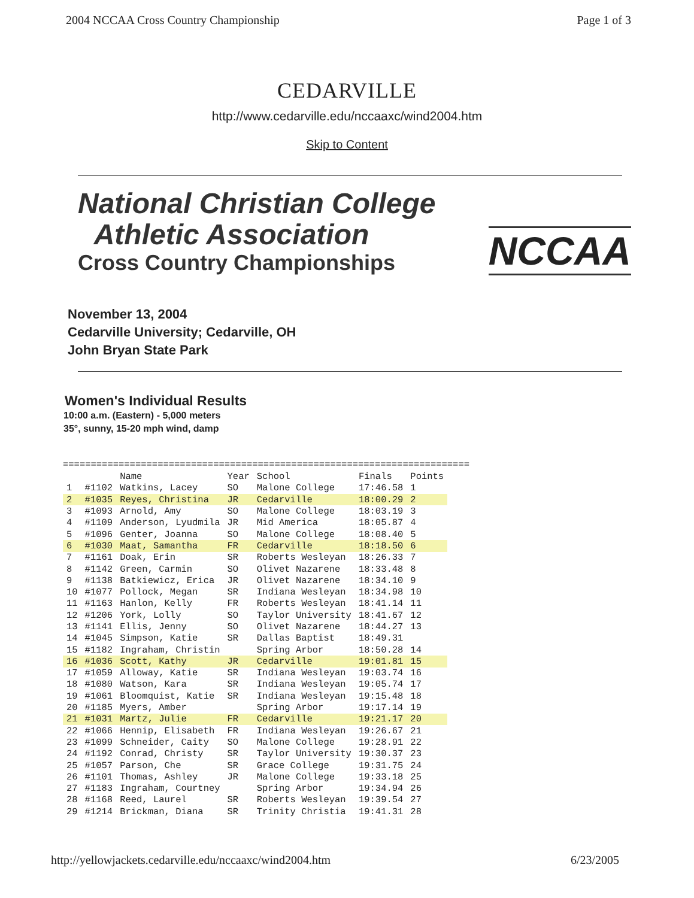2004 NCCAA Cross Country Championship Page 1 of 3
CEDARVILLE
http://www.cedarville.edu/nccaaxc/wind2004.htm
Skip to Content
National Christian College
Athletic Association
Cross Country Championships
NCCAA
November 13, 2004
Cedarville University; Cedarville, OH
John Bryan State Park
Women's Individual Results
10:00 a.m. (Eastern) - 5,000 meters
35°, sunny, 15-20 mph wind, damp
=========================================================================
| | | Name | Year | School | Finals | Points |
| --- | --- | --- | --- | --- | --- | --- |
| 1 | #1102 | Watkins, Lacey | SO | Malone College | 17:46.58 | 1 |
| 2 | #1035 | Reyes, Christina | JR | Cedarville | 18:00.29 | 2 |
| 3 | #1093 | Arnold, Amy | SO | Malone College | 18:03.19 | 3 |
| 4 | #1109 | Anderson, Lyudmila | JR | Mid America | 18:05.87 | 4 |
| 5 | #1096 | Genter, Joanna | SO | Malone College | 18:08.40 | 5 |
| 6 | #1030 | Maat, Samantha | FR | Cedarville | 18:18.50 | 6 |
| 7 | #1161 | Doak, Erin | SR | Roberts Wesleyan | 18:26.33 | 7 |
| 8 | #1142 | Green, Carmin | SO | Olivet Nazarene | 18:33.48 | 8 |
| 9 | #1138 | Batkiewicz, Erica | JR | Olivet Nazarene | 18:34.10 | 9 |
| 10 | #1077 | Pollock, Megan | SR | Indiana Wesleyan | 18:34.98 | 10 |
| 11 | #1163 | Hanlon, Kelly | FR | Roberts Wesleyan | 18:41.14 | 11 |
| 12 | #1206 | York, Lolly | SO | Taylor University | 18:41.67 | 12 |
| 13 | #1141 | Ellis, Jenny | SO | Olivet Nazarene | 18:44.27 | 13 |
| 14 | #1045 | Simpson, Katie | SR | Dallas Baptist | 18:49.31 | |
| 15 | #1182 | Ingraham, Christin | | Spring Arbor | 18:50.28 | 14 |
| 16 | #1036 | Scott, Kathy | JR | Cedarville | 19:01.81 | 15 |
| 17 | #1059 | Alloway, Katie | SR | Indiana Wesleyan | 19:03.74 | 16 |
| 18 | #1080 | Watson, Kara | SR | Indiana Wesleyan | 19:05.74 | 17 |
| 19 | #1061 | Bloomquist, Katie | SR | Indiana Wesleyan | 19:15.48 | 18 |
| 20 | #1185 | Myers, Amber | | Spring Arbor | 19:17.14 | 19 |
| 21 | #1031 | Martz, Julie | FR | Cedarville | 19:21.17 | 20 |
| 22 | #1066 | Hennip, Elisabeth | FR | Indiana Wesleyan | 19:26.67 | 21 |
| 23 | #1099 | Schneider, Caity | SO | Malone College | 19:28.91 | 22 |
| 24 | #1192 | Conrad, Christy | SR | Taylor University | 19:30.37 | 23 |
| 25 | #1057 | Parson, Che | SR | Grace College | 19:31.75 | 24 |
| 26 | #1101 | Thomas, Ashley | JR | Malone College | 19:33.18 | 25 |
| 27 | #1183 | Ingraham, Courtney | | Spring Arbor | 19:34.94 | 26 |
| 28 | #1168 | Reed, Laurel | SR | Roberts Wesleyan | 19:39.54 | 27 |
| 29 | #1214 | Brickman, Diana | SR | Trinity Christia | 19:41.31 | 28 |
http://yellowjackets.cedarville.edu/nccaaxc/wind2004.htm 6/23/2005